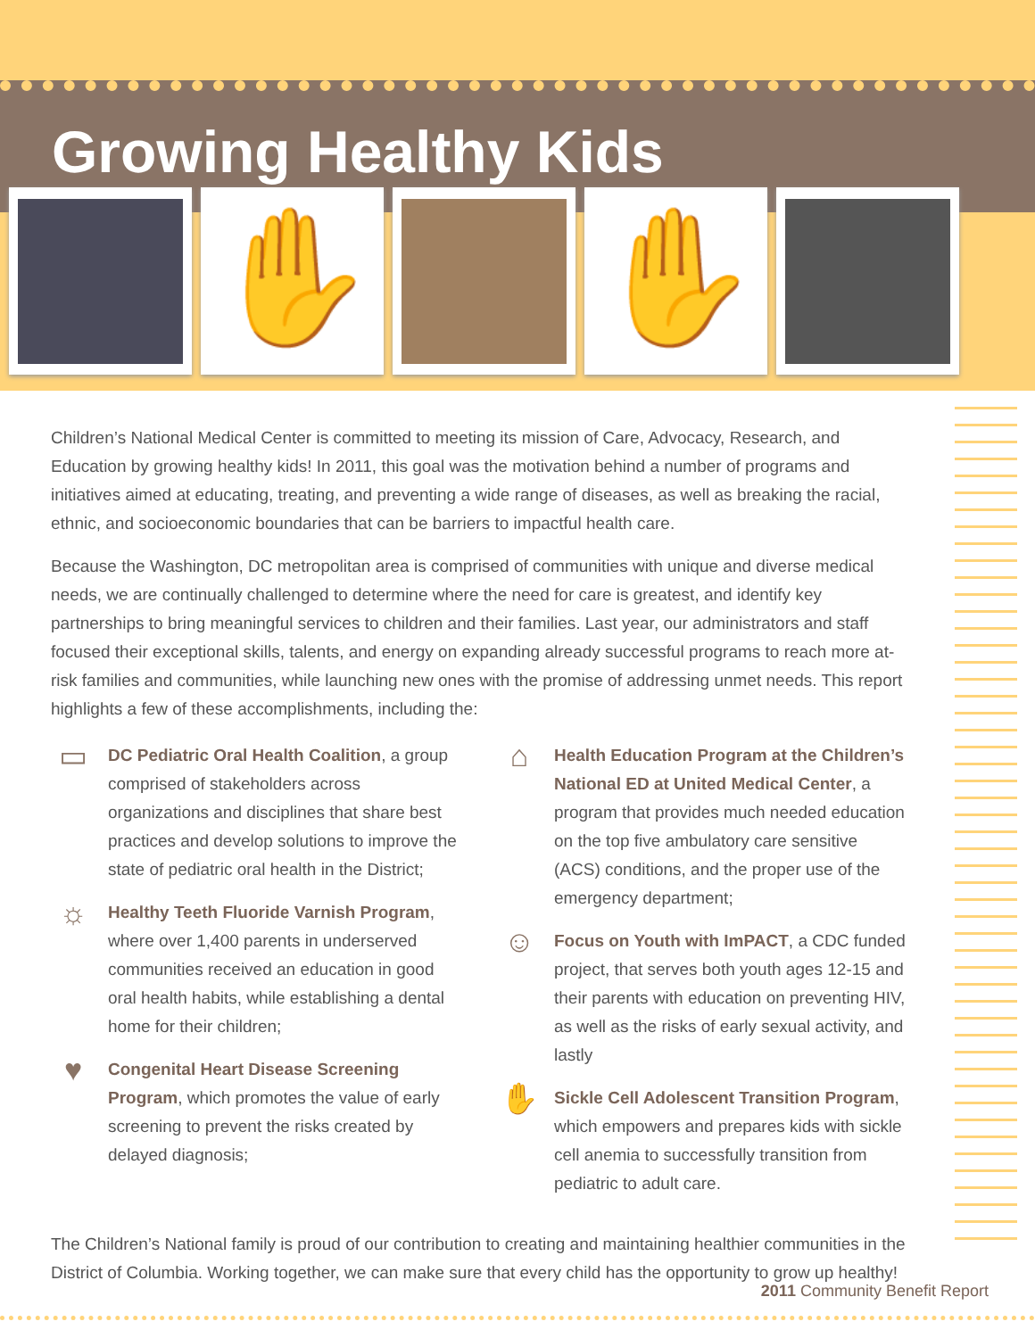Growing Healthy Kids
✋ ✋
Children’s National Medical Center is committed to meeting its mission of Care, Advocacy, Research, and Education by growing healthy kids! In 2011, this goal was the motivation behind a number of programs and initiatives aimed at educating, treating, and preventing a wide range of diseases, as well as breaking the racial, ethnic, and socioeconomic boundaries that can be barriers to impactful health care.
Because the Washington, DC metropolitan area is comprised of communities with unique and diverse medical needs, we are continually challenged to determine where the need for care is greatest, and identify key partnerships to bring meaningful services to children and their families. Last year, our administrators and staff focused their exceptional skills, talents, and energy on expanding already successful programs to reach more at-risk families and communities, while launching new ones with the promise of addressing unmet needs. This report highlights a few of these accomplishments, including the:
▭
DC Pediatric Oral Health Coalition, a group comprised of stakeholders across organizations and disciplines that share best practices and develop solutions to improve the state of pediatric oral health in the District;
☼
Healthy Teeth Fluoride Varnish Program, where over 1,400 parents in underserved communities received an education in good oral health habits, while establishing a dental home for their children;
♥
Congenital Heart Disease Screening Program, which promotes the value of early screening to prevent the risks created by delayed diagnosis;
⌂
Health Education Program at the Children’s National ED at United Medical Center, a program that provides much needed education on the top five ambulatory care sensitive (ACS) conditions, and the proper use of the emergency department;
☺
Focus on Youth with ImPACT, a CDC funded project, that serves both youth ages 12-15 and their parents with education on preventing HIV, as well as the risks of early sexual activity, and lastly
✋
Sickle Cell Adolescent Transition Program, which empowers and prepares kids with sickle cell anemia to successfully transition from pediatric to adult care.
The Children’s National family is proud of our contribution to creating and maintaining healthier communities in the District of Columbia. Working together, we can make sure that every child has the opportunity to grow up healthy!
2011 Community Benefit Report